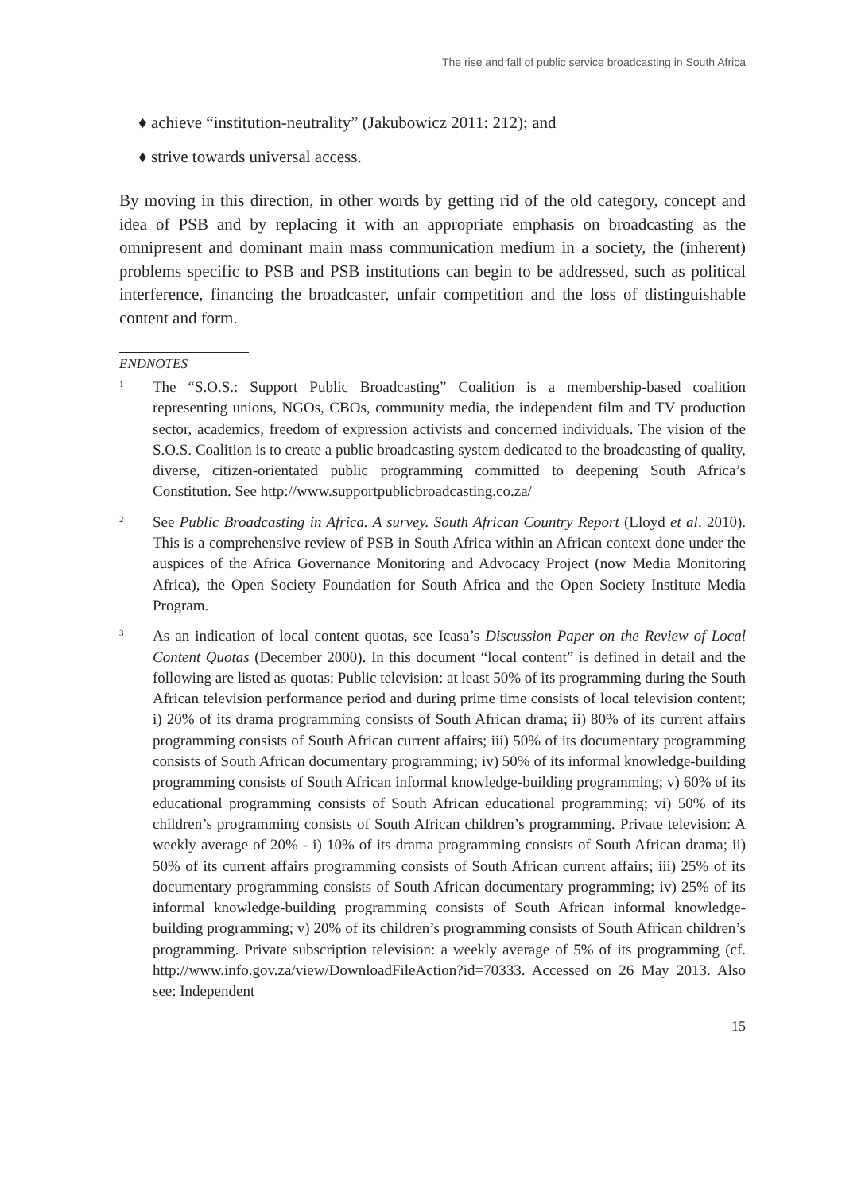The rise and fall of public service broadcasting in South Africa
♦ achieve “institution-neutrality” (Jakubowicz 2011: 212); and
♦ strive towards universal access.
By moving in this direction, in other words by getting rid of the old category, concept and idea of PSB and by replacing it with an appropriate emphasis on broadcasting as the omnipresent and dominant main mass communication medium in a society, the (inherent) problems specific to PSB and PSB institutions can begin to be addressed, such as political interference, financing the broadcaster, unfair competition and the loss of distinguishable content and form.
ENDNOTES
<sup>1</sup>
The “S.O.S.: Support Public Broadcasting” Coalition is a membership-based coalition representing unions, NGOs, CBOs, community media, the independent film and TV production sector, academics, freedom of expression activists and concerned individuals. The vision of the S.O.S. Coalition is to create a public broadcasting system dedicated to the broadcasting of quality, diverse, citizen-orientated public programming committed to deepening South Africa’s Constitution. See http://www.supportpublicbroadcasting.co.za/
<sup>2</sup>
See Public Broadcasting in Africa. A survey. South African Country Report (Lloyd et al. 2010). This is a comprehensive review of PSB in South Africa within an African context done under the auspices of the Africa Governance Monitoring and Advocacy Project (now Media Monitoring Africa), the Open Society Foundation for South Africa and the Open Society Institute Media Program.
<sup>3</sup>
As an indication of local content quotas, see Icasa’s Discussion Paper on the Review of Local Content Quotas (December 2000). In this document “local content” is defined in detail and the following are listed as quotas: Public television: at least 50% of its programming during the South African television performance period and during prime time consists of local television content; i) 20% of its drama programming consists of South African drama; ii) 80% of its current affairs programming consists of South African current affairs; iii) 50% of its documentary programming consists of South African documentary programming; iv) 50% of its informal knowledge-building programming consists of South African informal knowledge-building programming; v) 60% of its educational programming consists of South African educational programming; vi) 50% of its children’s programming consists of South African children’s programming. Private television: A weekly average of 20% - i) 10% of its drama programming consists of South African drama; ii) 50% of its current affairs programming consists of South African current affairs; iii) 25% of its documentary programming consists of South African documentary programming; iv) 25% of its informal knowledge-building programming consists of South African informal knowledge-building programming; v) 20% of its children’s programming consists of South African children’s programming. Private subscription television: a weekly average of 5% of its programming (cf. http://www.info.gov.za/view/DownloadFileAction?id=70333. Accessed on 26 May 2013. Also see: Independent
15